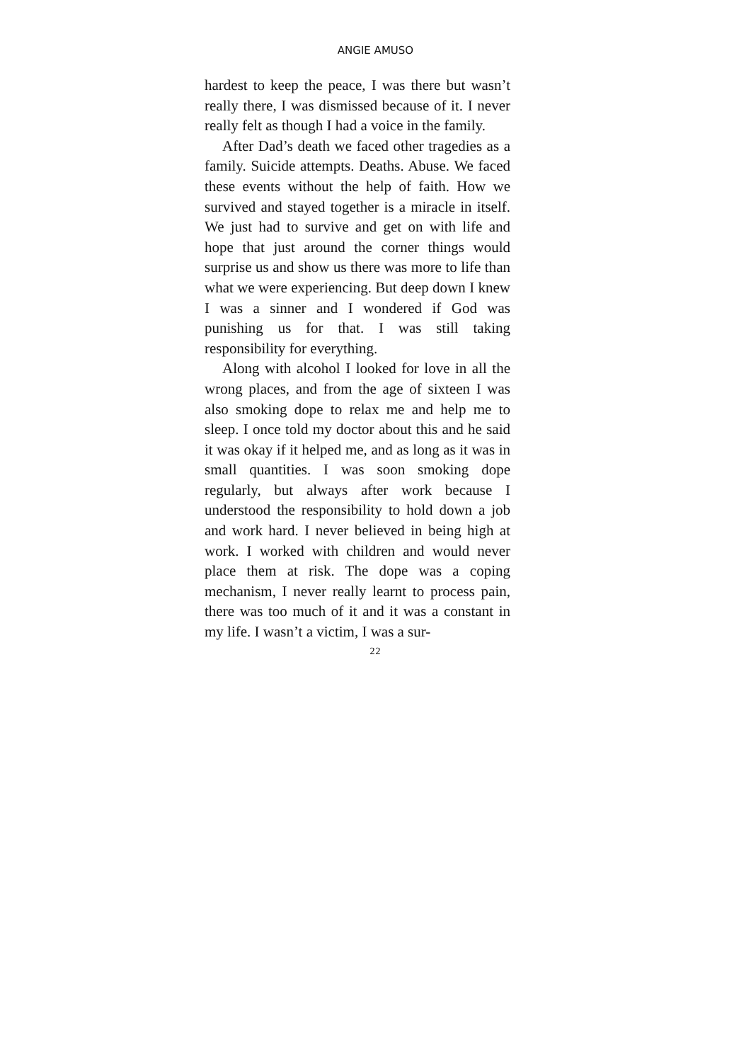ANGIE AMUSO
hardest to keep the peace, I was there but wasn’t really there, I was dismissed because of it. I never really felt as though I had a voice in the family.
After Dad’s death we faced other tragedies as a family. Suicide attempts. Deaths. Abuse. We faced these events without the help of faith. How we survived and stayed together is a miracle in itself. We just had to survive and get on with life and hope that just around the corner things would surprise us and show us there was more to life than what we were experiencing. But deep down I knew I was a sinner and I wondered if God was punishing us for that. I was still taking responsibility for everything.
Along with alcohol I looked for love in all the wrong places, and from the age of sixteen I was also smoking dope to relax me and help me to sleep. I once told my doctor about this and he said it was okay if it helped me, and as long as it was in small quantities. I was soon smoking dope regularly, but always after work because I understood the responsibility to hold down a job and work hard. I never believed in being high at work. I worked with children and would never place them at risk. The dope was a coping mechanism, I never really learnt to process pain, there was too much of it and it was a constant in my life. I wasn’t a victim, I was a sur-
22